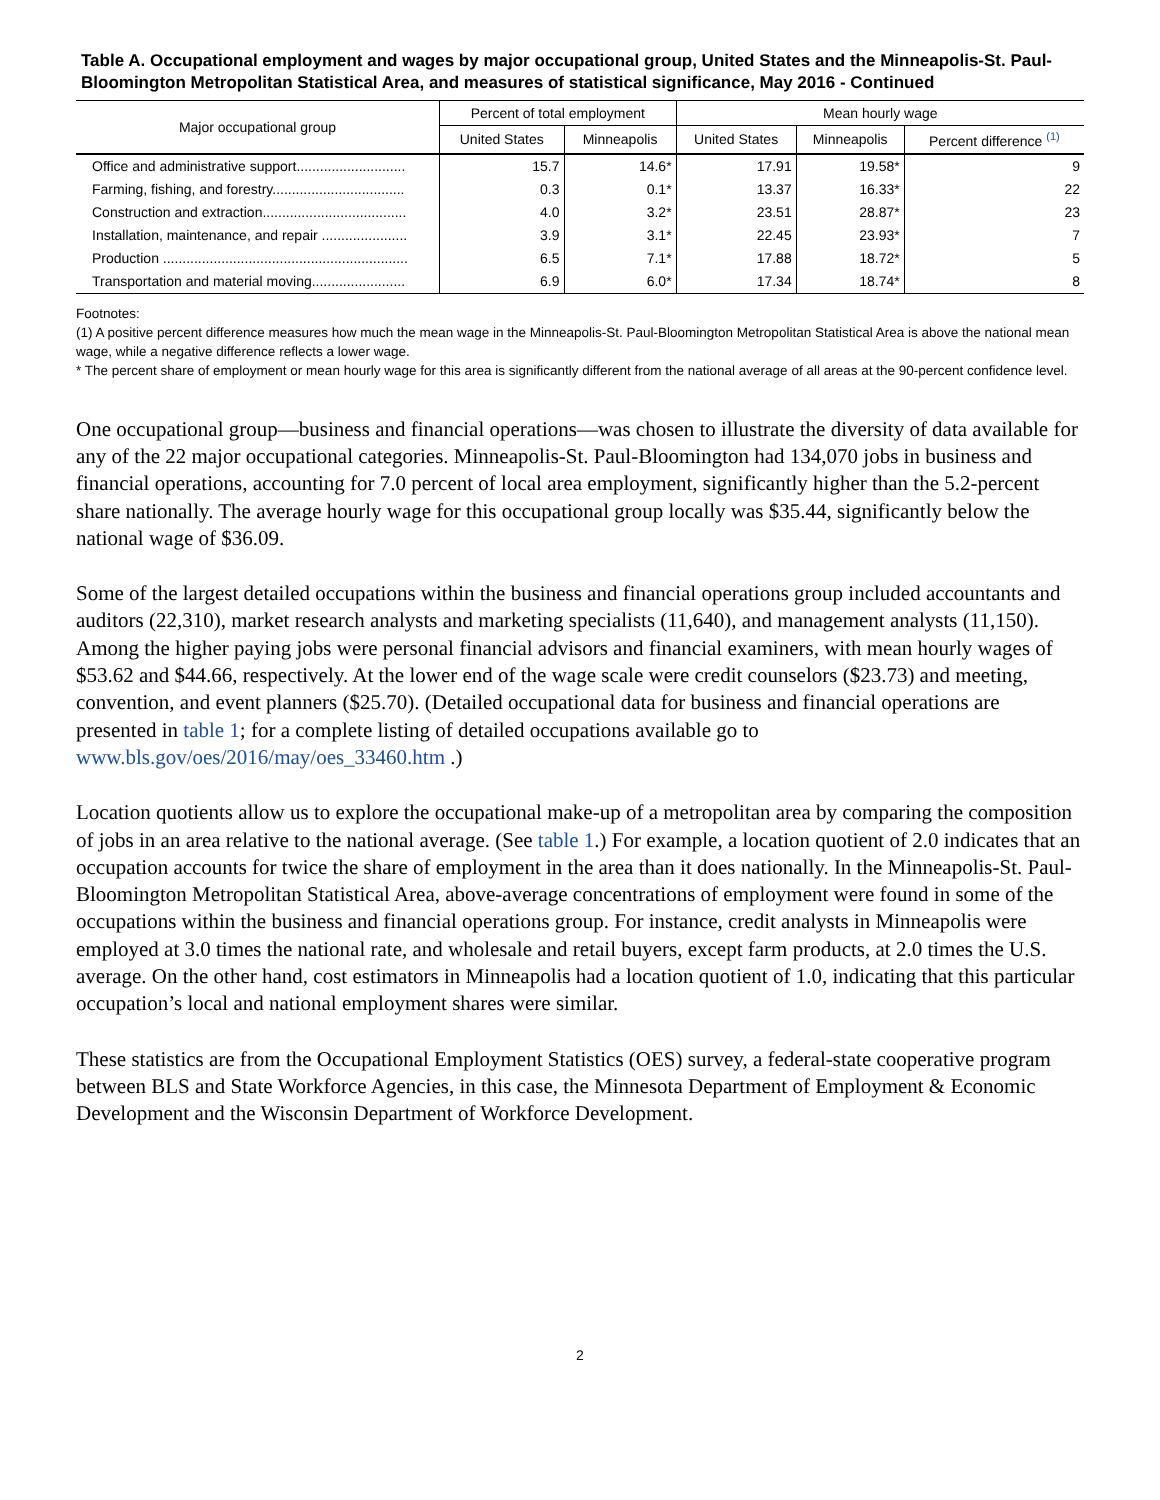Table A. Occupational employment and wages by major occupational group, United States and the Minneapolis-St. Paul-Bloomington Metropolitan Statistical Area, and measures of statistical significance, May 2016 - Continued
| Major occupational group | Percent of total employment | | Mean hourly wage | | |
| --- | --- | --- | --- | --- | --- |
| | United States | Minneapolis | United States | Minneapolis | Percent difference <sup>(1)</sup> |
| Office and administrative support............................ | 15.7 | 14.6* | 17.91 | 19.58* | 9 |
| Farming, fishing, and forestry.................................. | 0.3 | 0.1* | 13.37 | 16.33* | 22 |
| Construction and extraction..................................... | 4.0 | 3.2* | 23.51 | 28.87* | 23 |
| Installation, maintenance, and repair ...................... | 3.9 | 3.1* | 22.45 | 23.93* | 7 |
| Production ............................................................... | 6.5 | 7.1* | 17.88 | 18.72* | 5 |
| Transportation and material moving........................ | 6.9 | 6.0* | 17.34 | 18.74* | 8 |
Footnotes:
(1) A positive percent difference measures how much the mean wage in the Minneapolis-St. Paul-Bloomington Metropolitan Statistical Area is above the national mean wage, while a negative difference reflects a lower wage.
* The percent share of employment or mean hourly wage for this area is significantly different from the national average of all areas at the 90-percent confidence level.
One occupational group—business and financial operations—was chosen to illustrate the diversity of data available for any of the 22 major occupational categories. Minneapolis-St. Paul-Bloomington had 134,070 jobs in business and financial operations, accounting for 7.0 percent of local area employment, significantly higher than the 5.2-percent share nationally. The average hourly wage for this occupational group locally was $35.44, significantly below the national wage of $36.09.
Some of the largest detailed occupations within the business and financial operations group included accountants and auditors (22,310), market research analysts and marketing specialists (11,640), and management analysts (11,150). Among the higher paying jobs were personal financial advisors and financial examiners, with mean hourly wages of $53.62 and $44.66, respectively. At the lower end of the wage scale were credit counselors ($23.73) and meeting, convention, and event planners ($25.70). (Detailed occupational data for business and financial operations are presented in table 1; for a complete listing of detailed occupations available go to www.bls.gov/oes/2016/may/oes_33460.htm .)
Location quotients allow us to explore the occupational make-up of a metropolitan area by comparing the composition of jobs in an area relative to the national average. (See table 1.) For example, a location quotient of 2.0 indicates that an occupation accounts for twice the share of employment in the area than it does nationally. In the Minneapolis-St. Paul-Bloomington Metropolitan Statistical Area, above-average concentrations of employment were found in some of the occupations within the business and financial operations group. For instance, credit analysts in Minneapolis were employed at 3.0 times the national rate, and wholesale and retail buyers, except farm products, at 2.0 times the U.S. average. On the other hand, cost estimators in Minneapolis had a location quotient of 1.0, indicating that this particular occupation’s local and national employment shares were similar.
These statistics are from the Occupational Employment Statistics (OES) survey, a federal-state cooperative program between BLS and State Workforce Agencies, in this case, the Minnesota Department of Employment & Economic Development and the Wisconsin Department of Workforce Development.
2